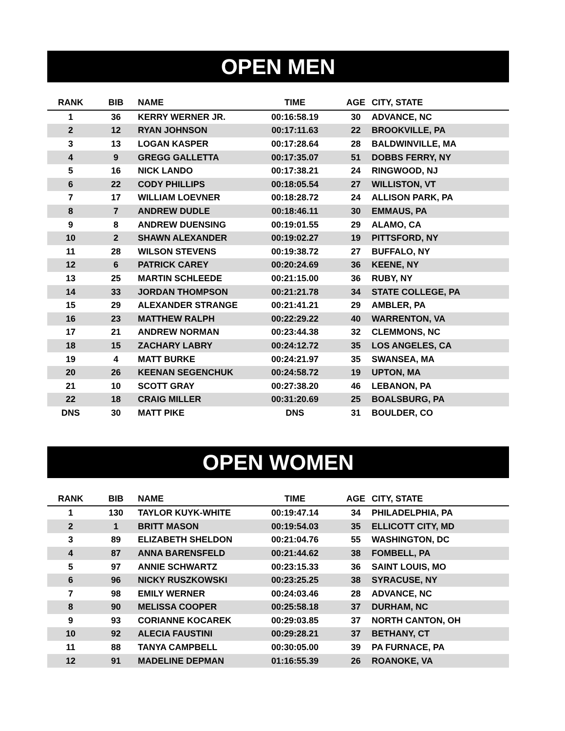OPEN MEN
| RANK | BIB | NAME | TIME | AGE | CITY, STATE |
| --- | --- | --- | --- | --- | --- |
| 1 | 36 | KERRY WERNER JR. | 00:16:58.19 | 30 | ADVANCE, NC |
| 2 | 12 | RYAN JOHNSON | 00:17:11.63 | 22 | BROOKVILLE, PA |
| 3 | 13 | LOGAN KASPER | 00:17:28.64 | 28 | BALDWINVILLE, MA |
| 4 | 9 | GREGG GALLETTA | 00:17:35.07 | 51 | DOBBS FERRY, NY |
| 5 | 16 | NICK LANDO | 00:17:38.21 | 24 | RINGWOOD, NJ |
| 6 | 22 | CODY PHILLIPS | 00:18:05.54 | 27 | WILLISTON, VT |
| 7 | 17 | WILLIAM LOEVNER | 00:18:28.72 | 24 | ALLISON PARK, PA |
| 8 | 7 | ANDREW DUDLE | 00:18:46.11 | 30 | EMMAUS, PA |
| 9 | 8 | ANDREW DUENSING | 00:19:01.55 | 29 | ALAMO, CA |
| 10 | 2 | SHAWN ALEXANDER | 00:19:02.27 | 19 | PITTSFORD, NY |
| 11 | 28 | WILSON STEVENS | 00:19:38.72 | 27 | BUFFALO, NY |
| 12 | 6 | PATRICK CAREY | 00:20:24.69 | 36 | KEENE, NY |
| 13 | 25 | MARTIN SCHLEEDE | 00:21:15.00 | 36 | RUBY, NY |
| 14 | 33 | JORDAN THOMPSON | 00:21:21.78 | 34 | STATE COLLEGE, PA |
| 15 | 29 | ALEXANDER STRANGE | 00:21:41.21 | 29 | AMBLER, PA |
| 16 | 23 | MATTHEW RALPH | 00:22:29.22 | 40 | WARRENTON, VA |
| 17 | 21 | ANDREW NORMAN | 00:23:44.38 | 32 | CLEMMONS, NC |
| 18 | 15 | ZACHARY LABRY | 00:24:12.72 | 35 | LOS ANGELES, CA |
| 19 | 4 | MATT BURKE | 00:24:21.97 | 35 | SWANSEA, MA |
| 20 | 26 | KEENAN SEGENCHUK | 00:24:58.72 | 19 | UPTON, MA |
| 21 | 10 | SCOTT GRAY | 00:27:38.20 | 46 | LEBANON, PA |
| 22 | 18 | CRAIG MILLER | 00:31:20.69 | 25 | BOALSBURG, PA |
| DNS | 30 | MATT PIKE | DNS | 31 | BOULDER, CO |
OPEN WOMEN
| RANK | BIB | NAME | TIME | AGE | CITY, STATE |
| --- | --- | --- | --- | --- | --- |
| 1 | 130 | TAYLOR KUYK-WHITE | 00:19:47.14 | 34 | PHILADELPHIA, PA |
| 2 | 1 | BRITT MASON | 00:19:54.03 | 35 | ELLICOTT CITY, MD |
| 3 | 89 | ELIZABETH SHELDON | 00:21:04.76 | 55 | WASHINGTON, DC |
| 4 | 87 | ANNA BARENSFELD | 00:21:44.62 | 38 | FOMBELL, PA |
| 5 | 97 | ANNIE SCHWARTZ | 00:23:15.33 | 36 | SAINT LOUIS, MO |
| 6 | 96 | NICKY RUSZKOWSKI | 00:23:25.25 | 38 | SYRACUSE, NY |
| 7 | 98 | EMILY WERNER | 00:24:03.46 | 28 | ADVANCE, NC |
| 8 | 90 | MELISSA COOPER | 00:25:58.18 | 37 | DURHAM, NC |
| 9 | 93 | CORIANNE KOCAREK | 00:29:03.85 | 37 | NORTH CANTON, OH |
| 10 | 92 | ALECIA FAUSTINI | 00:29:28.21 | 37 | BETHANY, CT |
| 11 | 88 | TANYA CAMPBELL | 00:30:05.00 | 39 | PA FURNACE, PA |
| 12 | 91 | MADELINE DEPMAN | 01:16:55.39 | 26 | ROANOKE, VA |